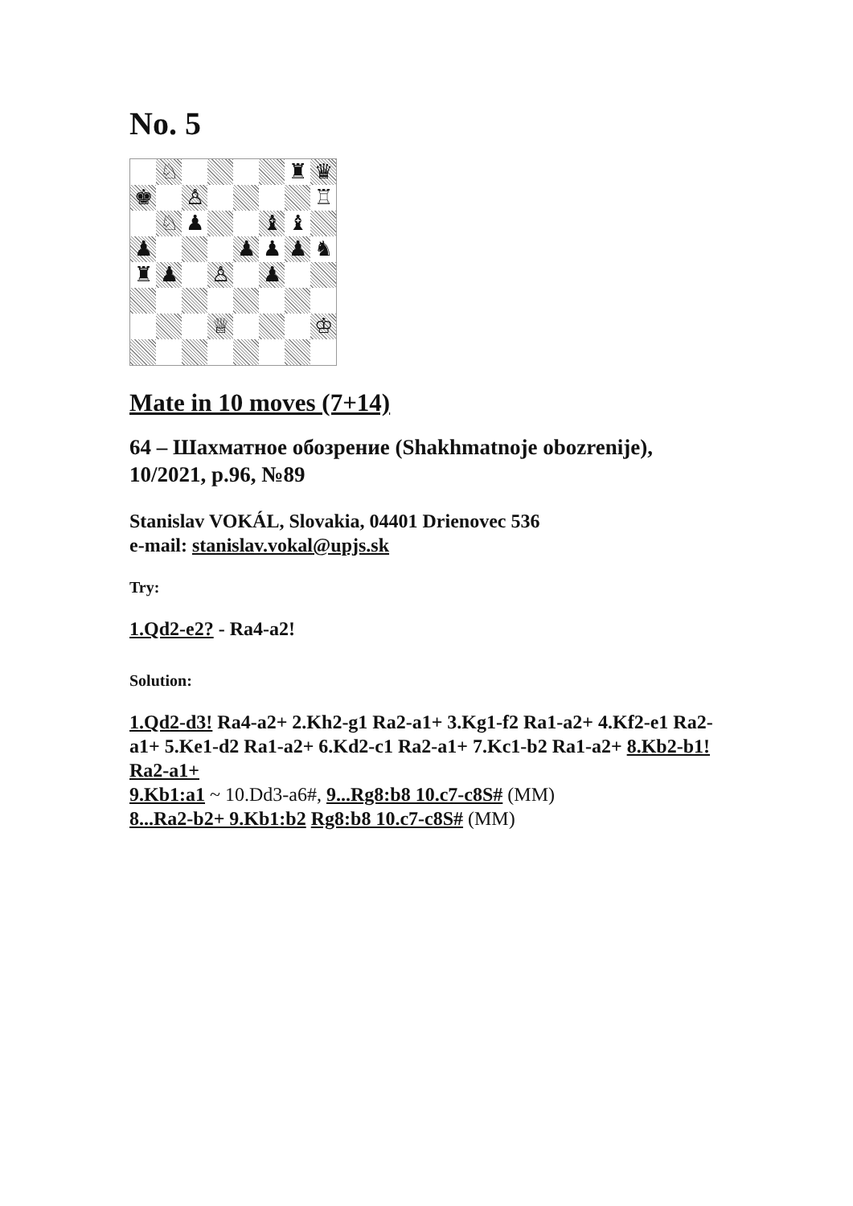No. 5
♘
♜
♛
♚
♙
♖
♘
♟
♝
♝
♟
♟
♟
♟
♞
♜
♟
♙
♟
♕
♔
Mate in 10 moves (7+14)
64 – Шахматное обозрение (Shakhmatnoje obozrenije), 10/2021, p.96, №89
Stanislav VOKÁL, Slovakia, 04401 Drienovec 536
e-mail: stanislav.vokal@upjs.sk
Try:
1.Qd2-e2? - Ra4-a2!
Solution:
1.Qd2-d3! Ra4-a2+ 2.Kh2-g1 Ra2-a1+ 3.Kg1-f2 Ra1-a2+ 4.Kf2-e1 Ra2-a1+ 5.Ke1-d2 Ra1-a2+ 6.Kd2-c1 Ra2-a1+ 7.Kc1-b2 Ra1-a2+ 8.Kb2-b1! Ra2-a1+
9.Kb1:a1 ~ 10.Dd3-a6#, 9...Rg8:b8 10.c7-c8S# (MM)
8...Ra2-b2+ 9.Kb1:b2 Rg8:b8 10.c7-c8S# (MM)